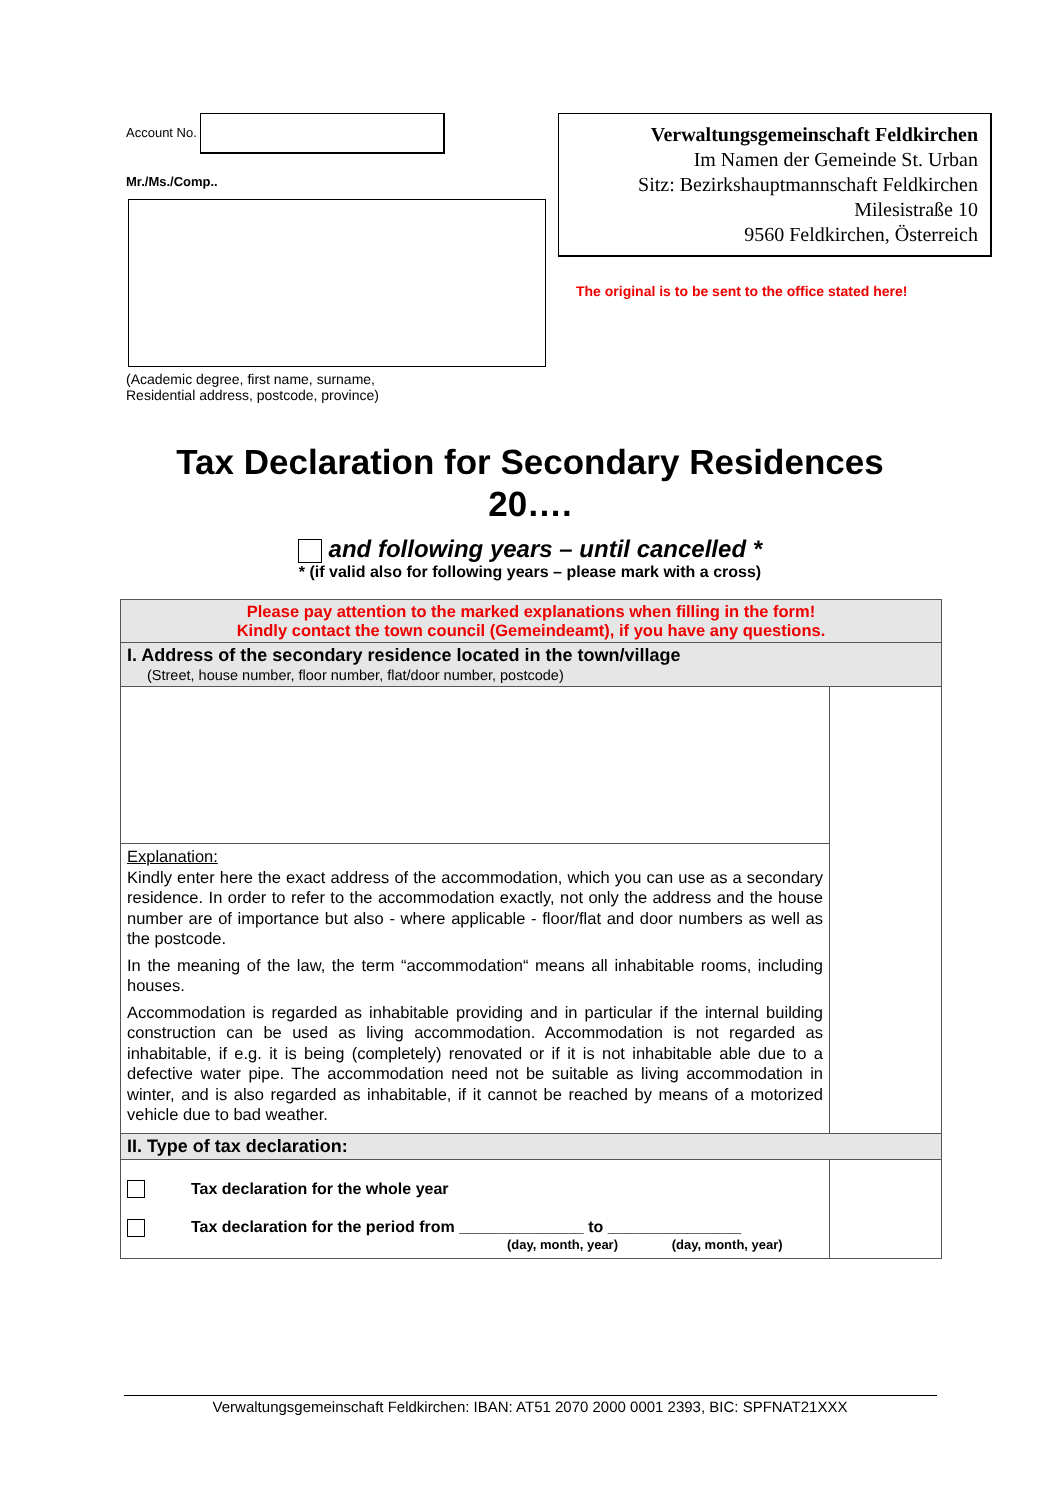Account No.
Mr./Ms./Comp..
(Academic degree, first name, surname,
Residential address, postcode, province)
Verwaltungsgemeinschaft Feldkirchen
Im Namen der Gemeinde St. Urban
Sitz: Bezirkshauptmannschaft Feldkirchen
Milesistraße 10
9560 Feldkirchen, Österreich
The original is to be sent to the office stated here!
Tax Declaration for Secondary Residences
20….
and following years – until cancelled *
* (if valid also for following years – please mark with a cross)
| Please pay attention to the marked explanations when filling in the form! Kindly contact the town council (Gemeindeamt), if you have any questions. | |
| I. Address of the secondary residence located in the town/village (Street, house number, floor number, flat/door number, postcode) | |
| Explanation: Kindly enter here the exact address of the accommodation, which you can use as a secondary residence. In order to refer to the accommodation exactly, not only the address and the house number are of importance but also - where applicable - floor/flat and door numbers as well as the postcode. In the meaning of the law, the term “accommodation“ means all inhabitable rooms, including houses. Accommodation is regarded as inhabitable providing and in particular if the internal building construction can be used as living accommodation. Accommodation is not regarded as inhabitable, if e.g. it is being (completely) renovated or if it is not inhabitable able due to a defective water pipe. The accommodation need not be suitable as living accommodation in winter, and is also regarded as inhabitable, if it cannot be reached by means of a motorized vehicle due to bad weather. | |
| II. Type of tax declaration: | |
| Tax declaration for the whole year Tax declaration for the period from ______________ to _______________ (day, month, year) (day, month, year) | |
Verwaltungsgemeinschaft Feldkirchen: IBAN: AT51 2070 2000 0001 2393, BIC: SPFNAT21XXX